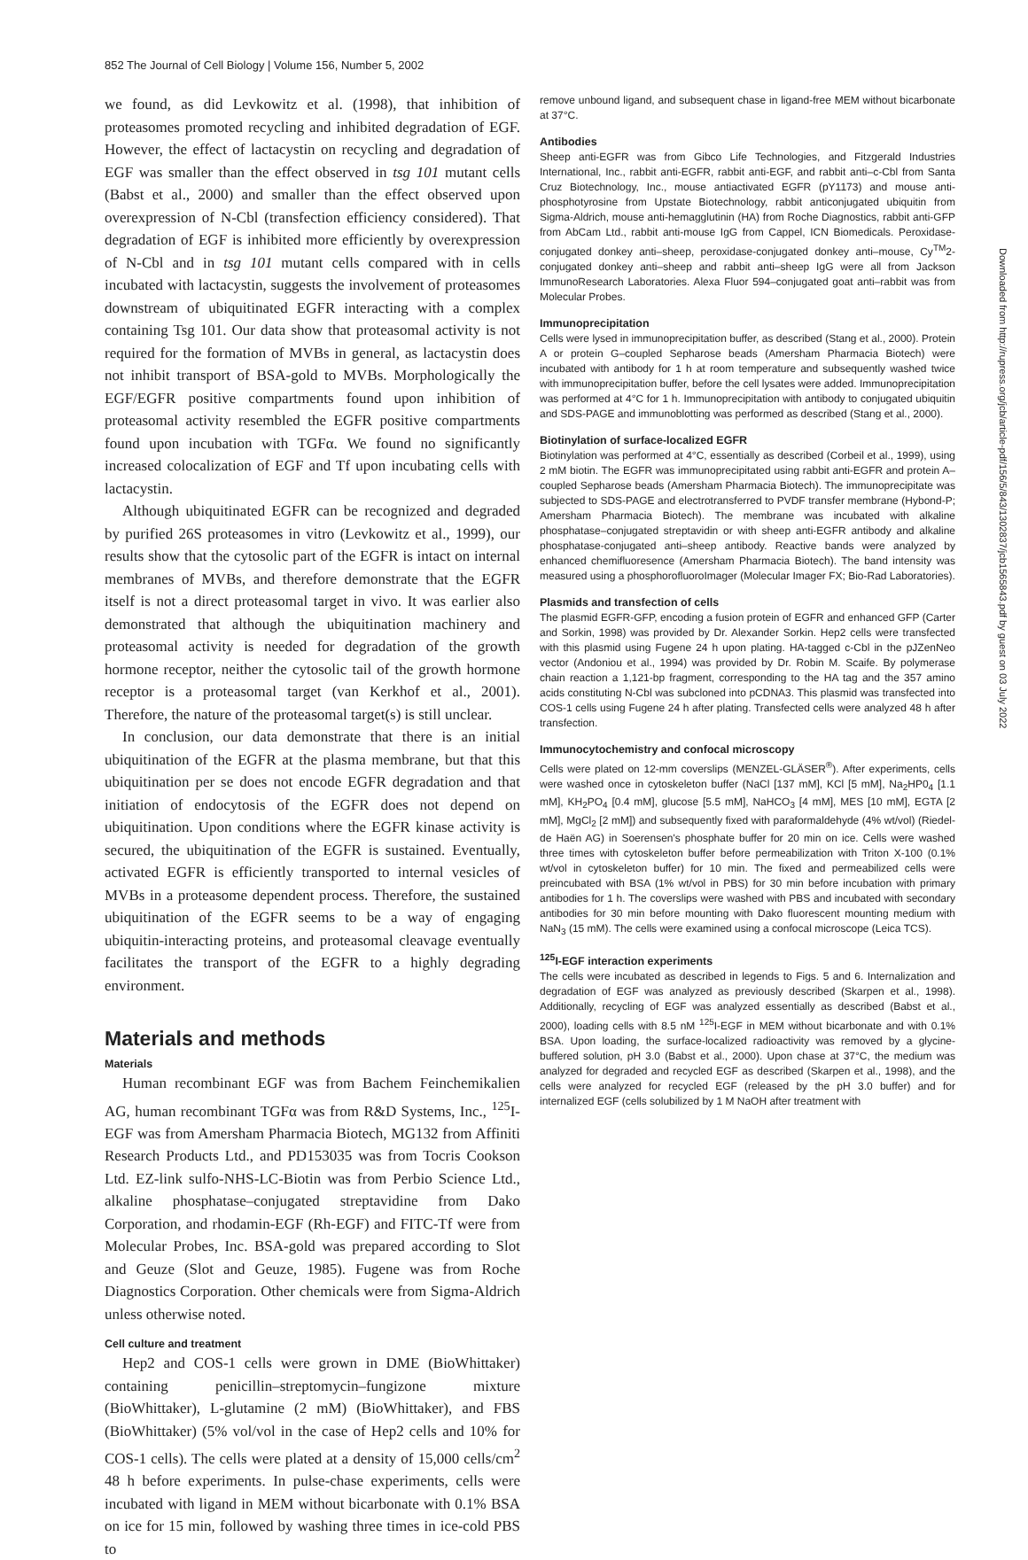852 The Journal of Cell Biology | Volume 156, Number 5, 2002
we found, as did Levkowitz et al. (1998), that inhibition of proteasomes promoted recycling and inhibited degradation of EGF. However, the effect of lactacystin on recycling and degradation of EGF was smaller than the effect observed in tsg 101 mutant cells (Babst et al., 2000) and smaller than the effect observed upon overexpression of N-Cbl (transfection efficiency considered). That degradation of EGF is inhibited more efficiently by overexpression of N-Cbl and in tsg 101 mutant cells compared with in cells incubated with lactacystin, suggests the involvement of proteasomes downstream of ubiquitinated EGFR interacting with a complex containing Tsg 101. Our data show that proteasomal activity is not required for the formation of MVBs in general, as lactacystin does not inhibit transport of BSA-gold to MVBs. Morphologically the EGF/EGFR positive compartments found upon inhibition of proteasomal activity resembled the EGFR positive compartments found upon incubation with TGFα. We found no significantly increased colocalization of EGF and Tf upon incubating cells with lactacystin.
Although ubiquitinated EGFR can be recognized and degraded by purified 26S proteasomes in vitro (Levkowitz et al., 1999), our results show that the cytosolic part of the EGFR is intact on internal membranes of MVBs, and therefore demonstrate that the EGFR itself is not a direct proteasomal target in vivo. It was earlier also demonstrated that although the ubiquitination machinery and proteasomal activity is needed for degradation of the growth hormone receptor, neither the cytosolic tail of the growth hormone receptor is a proteasomal target (van Kerkhof et al., 2001). Therefore, the nature of the proteasomal target(s) is still unclear.
In conclusion, our data demonstrate that there is an initial ubiquitination of the EGFR at the plasma membrane, but that this ubiquitination per se does not encode EGFR degradation and that initiation of endocytosis of the EGFR does not depend on ubiquitination. Upon conditions where the EGFR kinase activity is secured, the ubiquitination of the EGFR is sustained. Eventually, activated EGFR is efficiently transported to internal vesicles of MVBs in a proteasome dependent process. Therefore, the sustained ubiquitination of the EGFR seems to be a way of engaging ubiquitin-interacting proteins, and proteasomal cleavage eventually facilitates the transport of the EGFR to a highly degrading environment.
Materials and methods
Materials
Human recombinant EGF was from Bachem Feinchemikalien AG, human recombinant TGFα was from R&D Systems, Inc., <sup>125</sup>I-EGF was from Amersham Pharmacia Biotech, MG132 from Affiniti Research Products Ltd., and PD153035 was from Tocris Cookson Ltd. EZ-link sulfo-NHS-LC-Biotin was from Perbio Science Ltd., alkaline phosphatase–conjugated streptavidine from Dako Corporation, and rhodamin-EGF (Rh-EGF) and FITC-Tf were from Molecular Probes, Inc. BSA-gold was prepared according to Slot and Geuze (Slot and Geuze, 1985). Fugene was from Roche Diagnostics Corporation. Other chemicals were from Sigma-Aldrich unless otherwise noted.
Cell culture and treatment
Hep2 and COS-1 cells were grown in DME (BioWhittaker) containing penicillin–streptomycin–fungizone mixture (BioWhittaker), L-glutamine (2 mM) (BioWhittaker), and FBS (BioWhittaker) (5% vol/vol in the case of Hep2 cells and 10% for COS-1 cells). The cells were plated at a density of 15,000 cells/cm<sup>2</sup> 48 h before experiments. In pulse-chase experiments, cells were incubated with ligand in MEM without bicarbonate with 0.1% BSA on ice for 15 min, followed by washing three times in ice-cold PBS to
remove unbound ligand, and subsequent chase in ligand-free MEM without bicarbonate at 37°C.
Antibodies
Sheep anti-EGFR was from Gibco Life Technologies, and Fitzgerald Industries International, Inc., rabbit anti-EGFR, rabbit anti-EGF, and rabbit anti–c-Cbl from Santa Cruz Biotechnology, Inc., mouse antiactivated EGFR (pY1173) and mouse anti-phosphotyrosine from Upstate Biotechnology, rabbit anticonjugated ubiquitin from Sigma-Aldrich, mouse anti-hemagglutinin (HA) from Roche Diagnostics, rabbit anti-GFP from AbCam Ltd., rabbit anti-mouse IgG from Cappel, ICN Biomedicals. Peroxidase-conjugated donkey anti–sheep, peroxidase-conjugated donkey anti–mouse, Cy<sup>TM</sup>2-conjugated donkey anti–sheep and rabbit anti–sheep IgG were all from Jackson ImmunoResearch Laboratories. Alexa Fluor 594–conjugated goat anti–rabbit was from Molecular Probes.
Immunoprecipitation
Cells were lysed in immunoprecipitation buffer, as described (Stang et al., 2000). Protein A or protein G–coupled Sepharose beads (Amersham Pharmacia Biotech) were incubated with antibody for 1 h at room temperature and subsequently washed twice with immunoprecipitation buffer, before the cell lysates were added. Immunoprecipitation was performed at 4°C for 1 h. Immunoprecipitation with antibody to conjugated ubiquitin and SDS-PAGE and immunoblotting was performed as described (Stang et al., 2000).
Biotinylation of surface-localized EGFR
Biotinylation was performed at 4°C, essentially as described (Corbeil et al., 1999), using 2 mM biotin. The EGFR was immunoprecipitated using rabbit anti-EGFR and protein A–coupled Sepharose beads (Amersham Pharmacia Biotech). The immunoprecipitate was subjected to SDS-PAGE and electrotransferred to PVDF transfer membrane (Hybond-P; Amersham Pharmacia Biotech). The membrane was incubated with alkaline phosphatase–conjugated streptavidin or with sheep anti-EGFR antibody and alkaline phosphatase-conjugated anti–sheep antibody. Reactive bands were analyzed by enhanced chemifluoresence (Amersham Pharmacia Biotech). The band intensity was measured using a phosphorofluoroImager (Molecular Imager FX; Bio-Rad Laboratories).
Plasmids and transfection of cells
The plasmid EGFR-GFP, encoding a fusion protein of EGFR and enhanced GFP (Carter and Sorkin, 1998) was provided by Dr. Alexander Sorkin. Hep2 cells were transfected with this plasmid using Fugene 24 h upon plating. HA-tagged c-Cbl in the pJZenNeo vector (Andoniou et al., 1994) was provided by Dr. Robin M. Scaife. By polymerase chain reaction a 1,121-bp fragment, corresponding to the HA tag and the 357 amino acids constituting N-Cbl was subcloned into pCDNA3. This plasmid was transfected into COS-1 cells using Fugene 24 h after plating. Transfected cells were analyzed 48 h after transfection.
Immunocytochemistry and confocal microscopy
Cells were plated on 12-mm coverslips (MENZEL-GLÄSER<sup>®</sup>). After experiments, cells were washed once in cytoskeleton buffer (NaCl [137 mM], KCl [5 mM], Na<sub>2</sub>HP0<sub>4</sub> [1.1 mM], KH<sub>2</sub>PO<sub>4</sub> [0.4 mM], glucose [5.5 mM], NaHCO<sub>3</sub> [4 mM], MES [10 mM], EGTA [2 mM], MgCl<sub>2</sub> [2 mM]) and subsequently fixed with paraformaldehyde (4% wt/vol) (Riedel-de Haën AG) in Soerensen's phosphate buffer for 20 min on ice. Cells were washed three times with cytoskeleton buffer before permeabilization with Triton X-100 (0.1% wt/vol in cytoskeleton buffer) for 10 min. The fixed and permeabilized cells were preincubated with BSA (1% wt/vol in PBS) for 30 min before incubation with primary antibodies for 1 h. The coverslips were washed with PBS and incubated with secondary antibodies for 30 min before mounting with Dako fluorescent mounting medium with NaN<sub>3</sub> (15 mM). The cells were examined using a confocal microscope (Leica TCS).
<sup>125</sup>I-EGF interaction experiments
The cells were incubated as described in legends to Figs. 5 and 6. Internalization and degradation of EGF was analyzed as previously described (Skarpen et al., 1998). Additionally, recycling of EGF was analyzed essentially as described (Babst et al., 2000), loading cells with 8.5 nM <sup>125</sup>I-EGF in MEM without bicarbonate and with 0.1% BSA. Upon loading, the surface-localized radioactivity was removed by a glycine-buffered solution, pH 3.0 (Babst et al., 2000). Upon chase at 37°C, the medium was analyzed for degraded and recycled EGF as described (Skarpen et al., 1998), and the cells were analyzed for recycled EGF (released by the pH 3.0 buffer) and for internalized EGF (cells solubilized by 1 M NaOH after treatment with
Downloaded from http://rupress.org/jcb/article-pdf/156/5/843/1302837/jcb1565843.pdf by guest on 03 July 2022